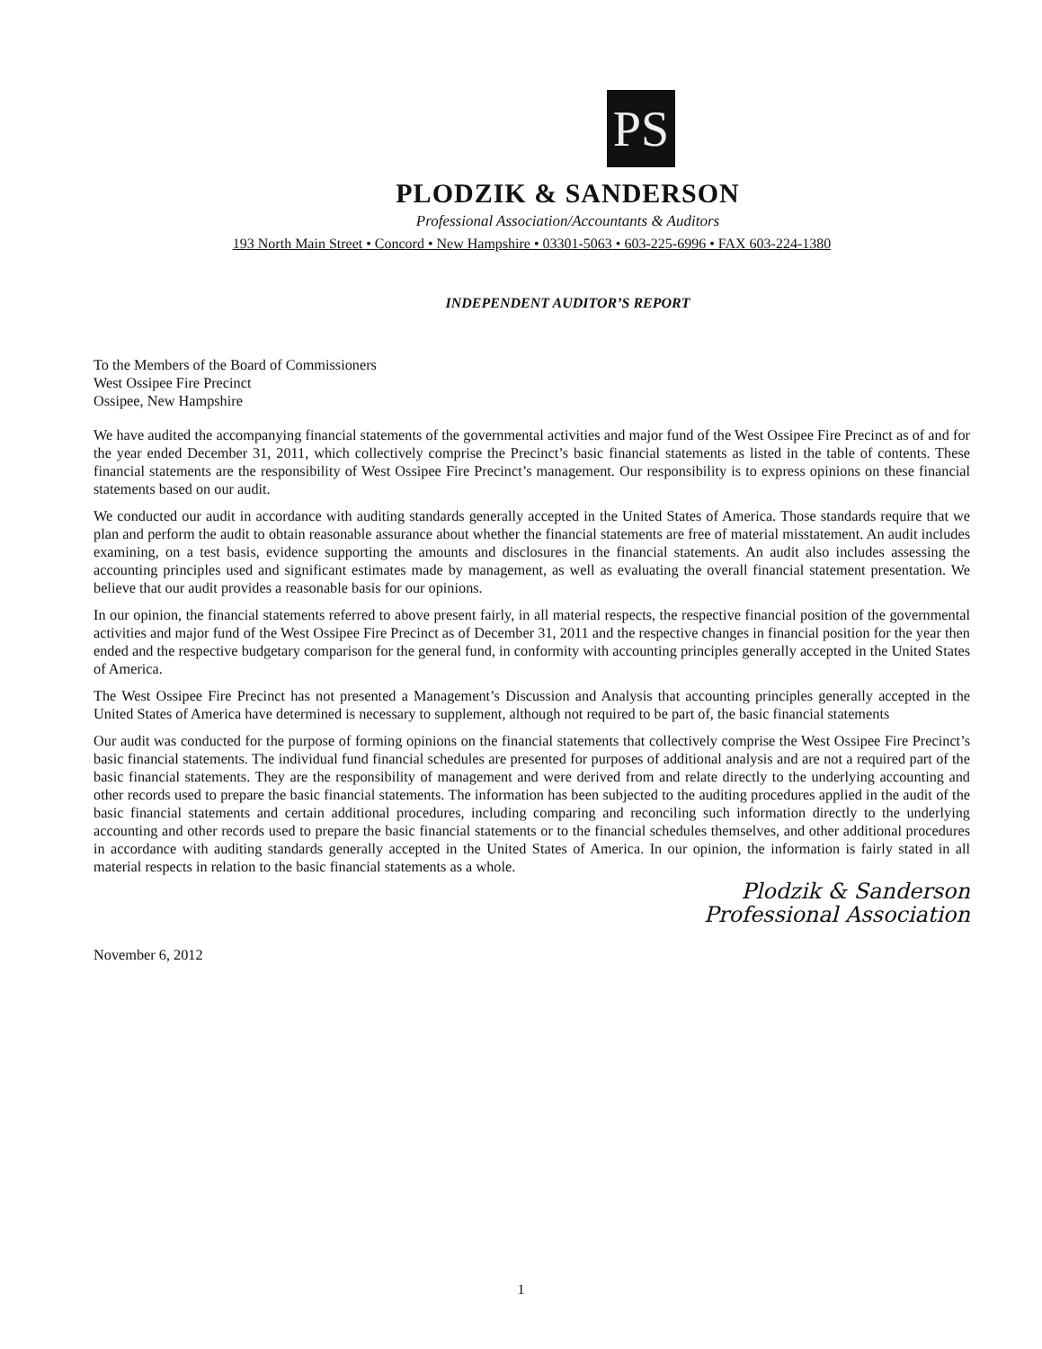PS
PLODZIK & SANDERSON
Professional Association/Accountants & Auditors
193 North Main Street • Concord • New Hampshire • 03301-5063 • 603-225-6996 • FAX 603-224-1380
INDEPENDENT AUDITOR’S REPORT
To the Members of the Board of Commissioners
West Ossipee Fire Precinct
Ossipee, New Hampshire
We have audited the accompanying financial statements of the governmental activities and major fund of the West Ossipee Fire Precinct as of and for the year ended December 31, 2011, which collectively comprise the Precinct’s basic financial statements as listed in the table of contents. These financial statements are the responsibility of West Ossipee Fire Precinct’s management. Our responsibility is to express opinions on these financial statements based on our audit.
We conducted our audit in accordance with auditing standards generally accepted in the United States of America. Those standards require that we plan and perform the audit to obtain reasonable assurance about whether the financial statements are free of material misstatement. An audit includes examining, on a test basis, evidence supporting the amounts and disclosures in the financial statements. An audit also includes assessing the accounting principles used and significant estimates made by management, as well as evaluating the overall financial statement presentation. We believe that our audit provides a reasonable basis for our opinions.
In our opinion, the financial statements referred to above present fairly, in all material respects, the respective financial position of the governmental activities and major fund of the West Ossipee Fire Precinct as of December 31, 2011 and the respective changes in financial position for the year then ended and the respective budgetary comparison for the general fund, in conformity with accounting principles generally accepted in the United States of America.
The West Ossipee Fire Precinct has not presented a Management’s Discussion and Analysis that accounting principles generally accepted in the United States of America have determined is necessary to supplement, although not required to be part of, the basic financial statements
Our audit was conducted for the purpose of forming opinions on the financial statements that collectively comprise the West Ossipee Fire Precinct’s basic financial statements. The individual fund financial schedules are presented for purposes of additional analysis and are not a required part of the basic financial statements. They are the responsibility of management and were derived from and relate directly to the underlying accounting and other records used to prepare the basic financial statements. The information has been subjected to the auditing procedures applied in the audit of the basic financial statements and certain additional procedures, including comparing and reconciling such information directly to the underlying accounting and other records used to prepare the basic financial statements or to the financial schedules themselves, and other additional procedures in accordance with auditing standards generally accepted in the United States of America. In our opinion, the information is fairly stated in all material respects in relation to the basic financial statements as a whole.
Plodzik & Sanderson
Professional Association
November 6, 2012
1